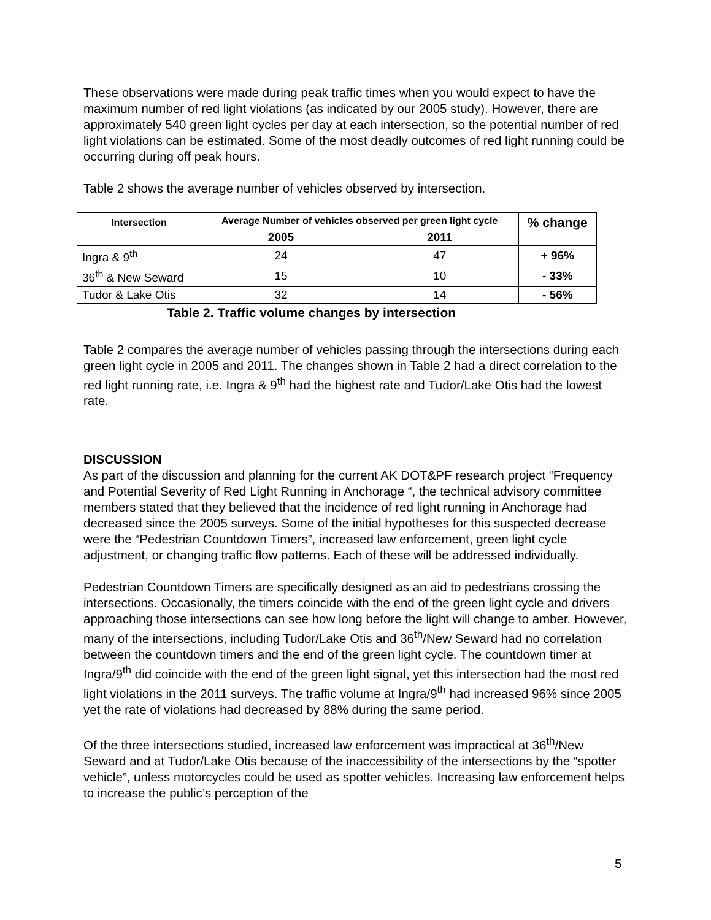These observations were made during peak traffic times when you would expect to have the maximum number of red light violations (as indicated by our 2005 study). However, there are approximately 540 green light cycles per day at each intersection, so the potential number of red light violations can be estimated. Some of the most deadly outcomes of red light running could be occurring during off peak hours.
Table 2 shows the average number of vehicles observed by intersection.
| Intersection | Average Number of vehicles observed per green light cycle | | % change |
| --- | --- | --- | --- |
| | 2005 | 2011 | |
| Ingra & 9<sup>th</sup> | 24 | 47 | + 96% |
| 36<sup>th</sup> & New Seward | 15 | 10 | - 33% |
| Tudor & Lake Otis | 32 | 14 | - 56% |
Table 2. Traffic volume changes by intersection
Table 2 compares the average number of vehicles passing through the intersections during each green light cycle in 2005 and 2011. The changes shown in Table 2 had a direct correlation to the red light running rate, i.e. Ingra & 9<sup>th</sup> had the highest rate and Tudor/Lake Otis had the lowest rate.
DISCUSSION
As part of the discussion and planning for the current AK DOT&PF research project “Frequency and Potential Severity of Red Light Running in Anchorage “, the technical advisory committee members stated that they believed that the incidence of red light running in Anchorage had decreased since the 2005 surveys. Some of the initial hypotheses for this suspected decrease were the “Pedestrian Countdown Timers”, increased law enforcement, green light cycle adjustment, or changing traffic flow patterns. Each of these will be addressed individually.
Pedestrian Countdown Timers are specifically designed as an aid to pedestrians crossing the intersections. Occasionally, the timers coincide with the end of the green light cycle and drivers approaching those intersections can see how long before the light will change to amber. However, many of the intersections, including Tudor/Lake Otis and 36<sup>th</sup>/New Seward had no correlation between the countdown timers and the end of the green light cycle. The countdown timer at Ingra/9<sup>th</sup> did coincide with the end of the green light signal, yet this intersection had the most red light violations in the 2011 surveys. The traffic volume at Ingra/9<sup>th</sup> had increased 96% since 2005 yet the rate of violations had decreased by 88% during the same period.
Of the three intersections studied, increased law enforcement was impractical at 36<sup>th</sup>/New Seward and at Tudor/Lake Otis because of the inaccessibility of the intersections by the “spotter vehicle”, unless motorcycles could be used as spotter vehicles. Increasing law enforcement helps to increase the public’s perception of the
5